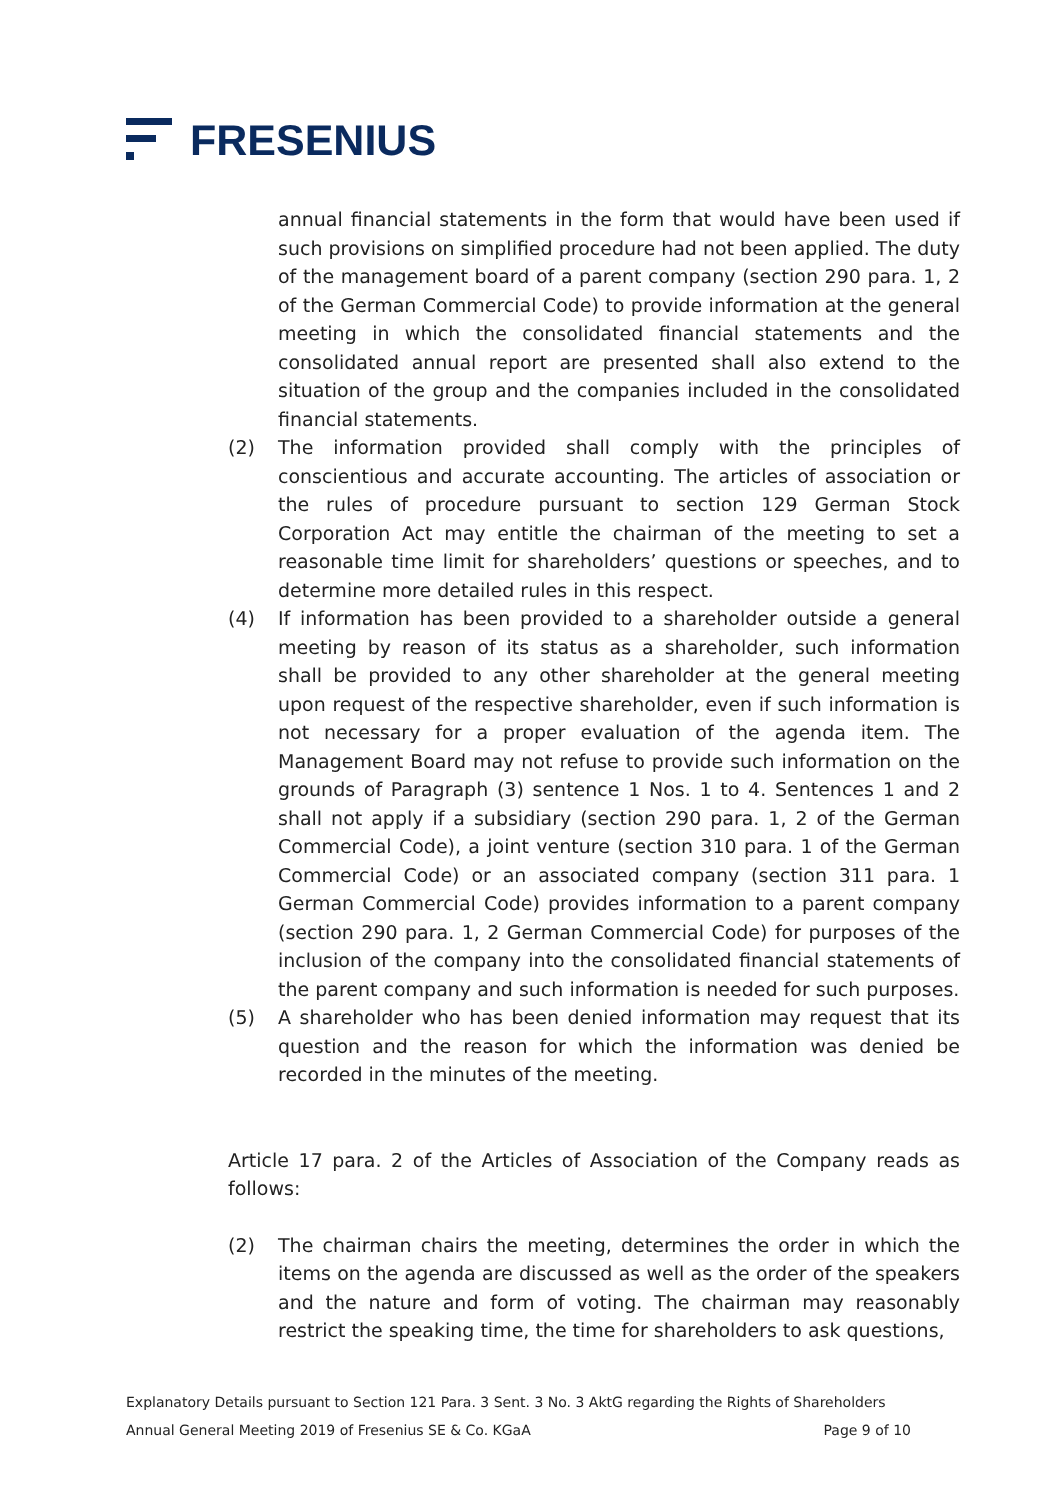FRESENIUS
annual financial statements in the form that would have been used if such provisions on simplified procedure had not been applied. The duty of the management board of a parent company (section 290 para. 1, 2 of the German Commercial Code) to provide information at the general meeting in which the consolidated financial statements and the consolidated annual report are presented shall also extend to the situation of the group and the companies included in the consolidated financial statements.
(2) The information provided shall comply with the principles of conscientious and accurate accounting. The articles of association or the rules of procedure pursuant to section 129 German Stock Corporation Act may entitle the chairman of the meeting to set a reasonable time limit for shareholders’ questions or speeches, and to determine more detailed rules in this respect.
(4) If information has been provided to a shareholder outside a general meeting by reason of its status as a shareholder, such information shall be provided to any other shareholder at the general meeting upon request of the respective shareholder, even if such information is not necessary for a proper evaluation of the agenda item. The Management Board may not refuse to provide such information on the grounds of Paragraph (3) sentence 1 Nos. 1 to 4. Sentences 1 and 2 shall not apply if a subsidiary (section 290 para. 1, 2 of the German Commercial Code), a joint venture (section 310 para. 1 of the German Commercial Code) or an associated company (section 311 para. 1 German Commercial Code) provides information to a parent company (section 290 para. 1, 2 German Commercial Code) for purposes of the inclusion of the company into the consolidated financial statements of the parent company and such information is needed for such purposes.
(5) A shareholder who has been denied information may request that its question and the reason for which the information was denied be recorded in the minutes of the meeting.
Article 17 para. 2 of the Articles of Association of the Company reads as follows:
(2) The chairman chairs the meeting, determines the order in which the items on the agenda are discussed as well as the order of the speakers and the nature and form of voting. The chairman may reasonably restrict the speaking time, the time for shareholders to ask questions,
Explanatory Details pursuant to Section 121 Para. 3 Sent. 3 No. 3 AktG regarding the Rights of Shareholders
Annual General Meeting 2019 of Fresenius SE & Co. KGaA Page 9 of 10